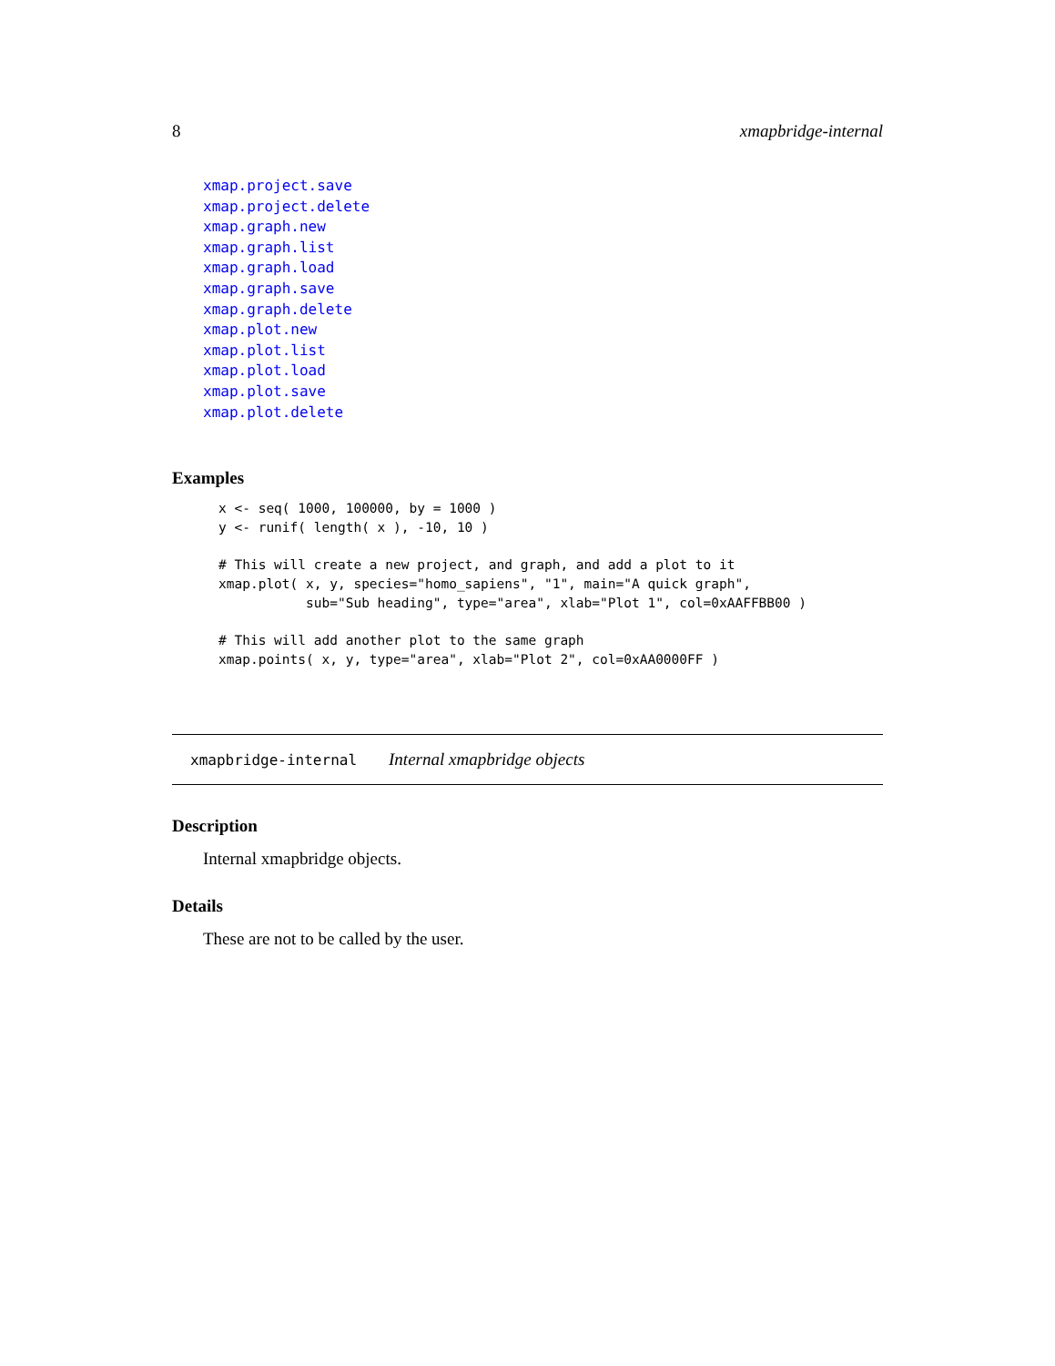8 xmapbridge-internal
xmap.project.save
xmap.project.delete
xmap.graph.new
xmap.graph.list
xmap.graph.load
xmap.graph.save
xmap.graph.delete
xmap.plot.new
xmap.plot.list
xmap.plot.load
xmap.plot.save
xmap.plot.delete
Examples
x <- seq( 1000, 100000, by = 1000 )
y <- runif( length( x ), -10, 10 )

# This will create a new project, and graph, and add a plot to it
xmap.plot( x, y, species="homo_sapiens", "1", main="A quick graph",
           sub="Sub heading", type="area", xlab="Plot 1", col=0xAAFFBB00 )

# This will add another plot to the same graph
xmap.points( x, y, type="area", xlab="Plot 2", col=0xAA0000FF )
xmapbridge-internal Internal xmapbridge objects
Description
Internal xmapbridge objects.
Details
These are not to be called by the user.